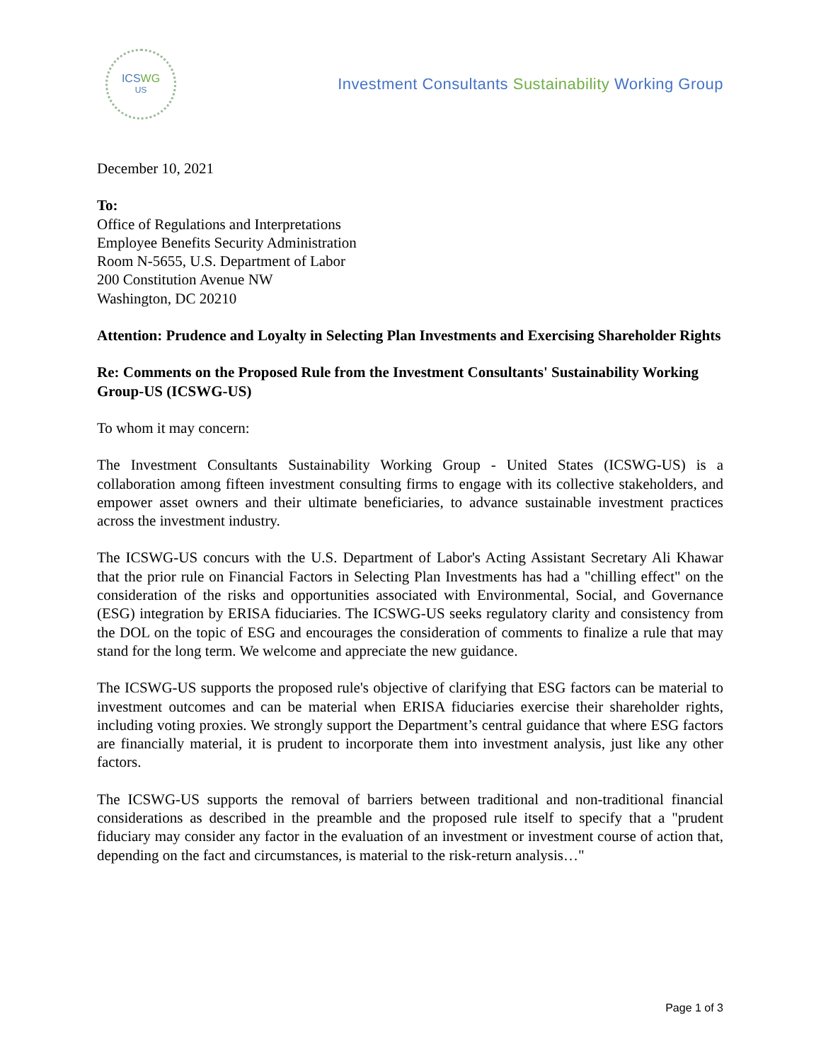ICSWG
US
Investment Consultants Sustainability Working Group
December 10, 2021
To:
Office of Regulations and Interpretations
Employee Benefits Security Administration
Room N-5655, U.S. Department of Labor
200 Constitution Avenue NW
Washington, DC 20210
Attention: Prudence and Loyalty in Selecting Plan Investments and Exercising Shareholder Rights
Re: Comments on the Proposed Rule from the Investment Consultants' Sustainability Working Group-US (ICSWG-US)
To whom it may concern:
The Investment Consultants Sustainability Working Group - United States (ICSWG-US) is a collaboration among fifteen investment consulting firms to engage with its collective stakeholders, and empower asset owners and their ultimate beneficiaries, to advance sustainable investment practices across the investment industry.
The ICSWG-US concurs with the U.S. Department of Labor's Acting Assistant Secretary Ali Khawar that the prior rule on Financial Factors in Selecting Plan Investments has had a "chilling effect" on the consideration of the risks and opportunities associated with Environmental, Social, and Governance (ESG) integration by ERISA fiduciaries. The ICSWG-US seeks regulatory clarity and consistency from the DOL on the topic of ESG and encourages the consideration of comments to finalize a rule that may stand for the long term. We welcome and appreciate the new guidance.
The ICSWG-US supports the proposed rule's objective of clarifying that ESG factors can be material to investment outcomes and can be material when ERISA fiduciaries exercise their shareholder rights, including voting proxies. We strongly support the Department’s central guidance that where ESG factors are financially material, it is prudent to incorporate them into investment analysis, just like any other factors.
The ICSWG-US supports the removal of barriers between traditional and non-traditional financial considerations as described in the preamble and the proposed rule itself to specify that a "prudent fiduciary may consider any factor in the evaluation of an investment or investment course of action that, depending on the fact and circumstances, is material to the risk-return analysis…"
Page 1 of 3